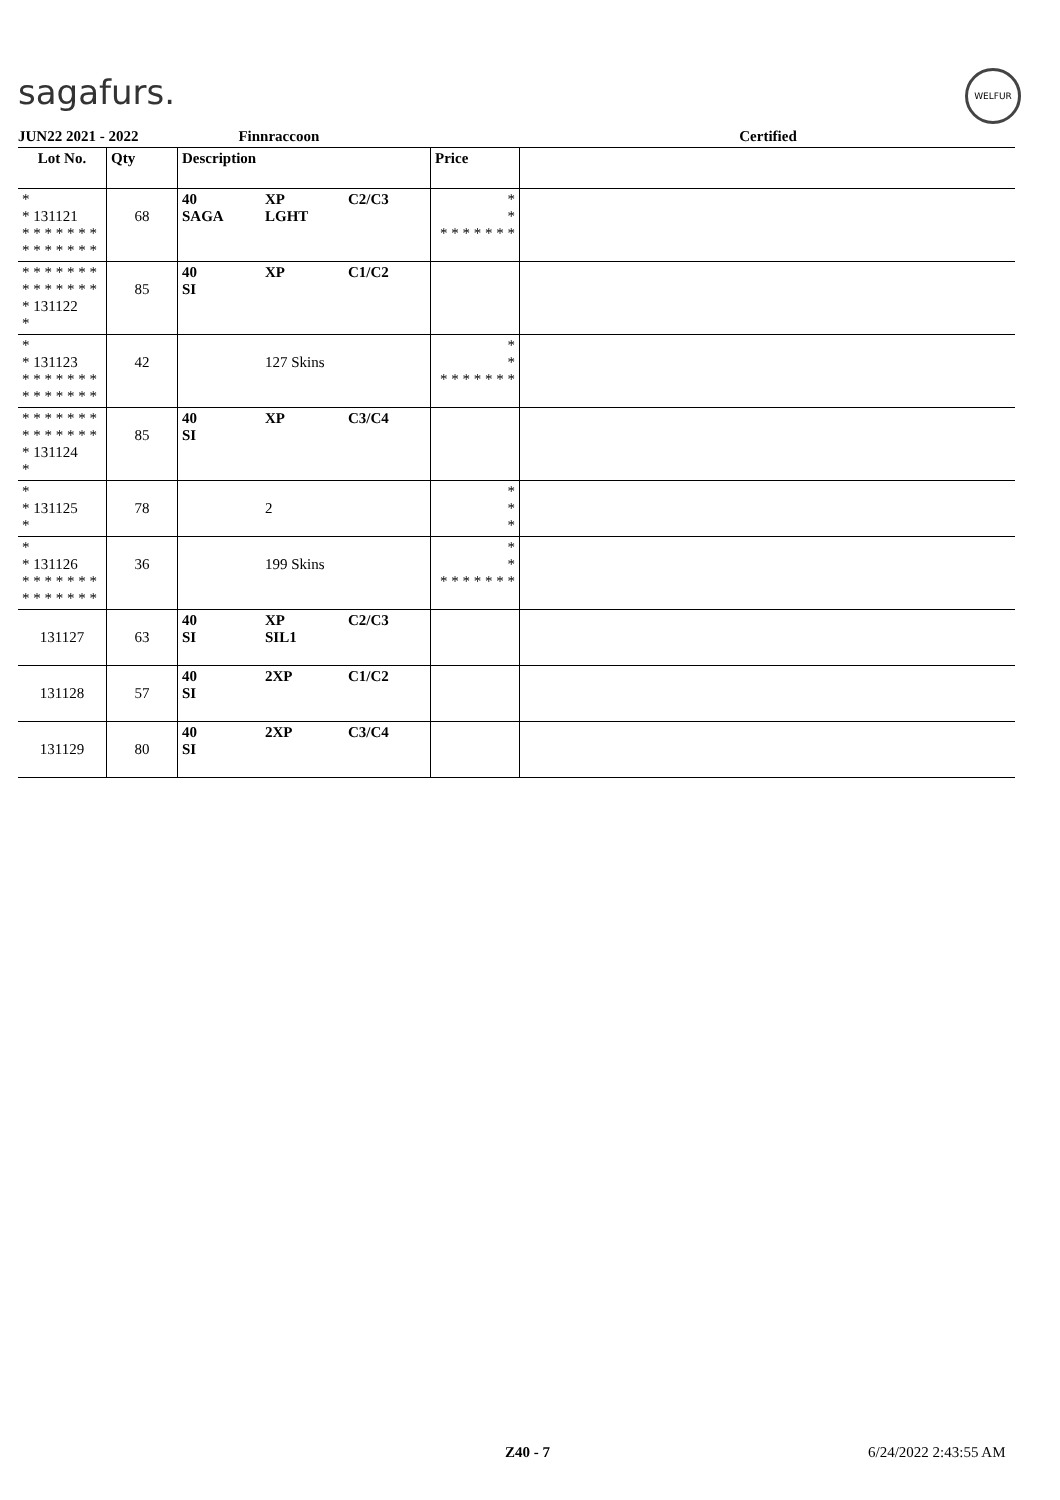sagafurs. WELFUR
JUN22 2021 - 2022 Finnraccoon Certified
| Lot No. | Qty | Description | | | Price | |
| --- | --- | --- | --- | --- | --- | --- |
| * * 131121 * * * * * * * * * * * * * * | 68 | 40 SAGA | XP LGHT | C2/C3 | * * * * * * * * * | |
| * * * * * * * * * * * * * * * 131122 * | 85 | 40 SI | XP | C1/C2 | | |
| * * 131123 * * * * * * * * * * * * * * | 42 | | 127 Skins | | * * * * * * * * * | |
| * * * * * * * * * * * * * * * 131124 * | 85 | 40 SI | XP | C3/C4 | | |
| * * 131125 * | 78 | | 2 | | * * * | |
| * * 131126 * * * * * * * * * * * * * * | 36 | | 199 Skins | | * * * * * * * * * | |
| 131127 | 63 | 40 SI | XP SIL1 | C2/C3 | | |
| 131128 | 57 | 40 SI | 2XP | C1/C2 | | |
| 131129 | 80 | 40 SI | 2XP | C3/C4 | | |
Z40 - 7 6/24/2022 2:43:55 AM